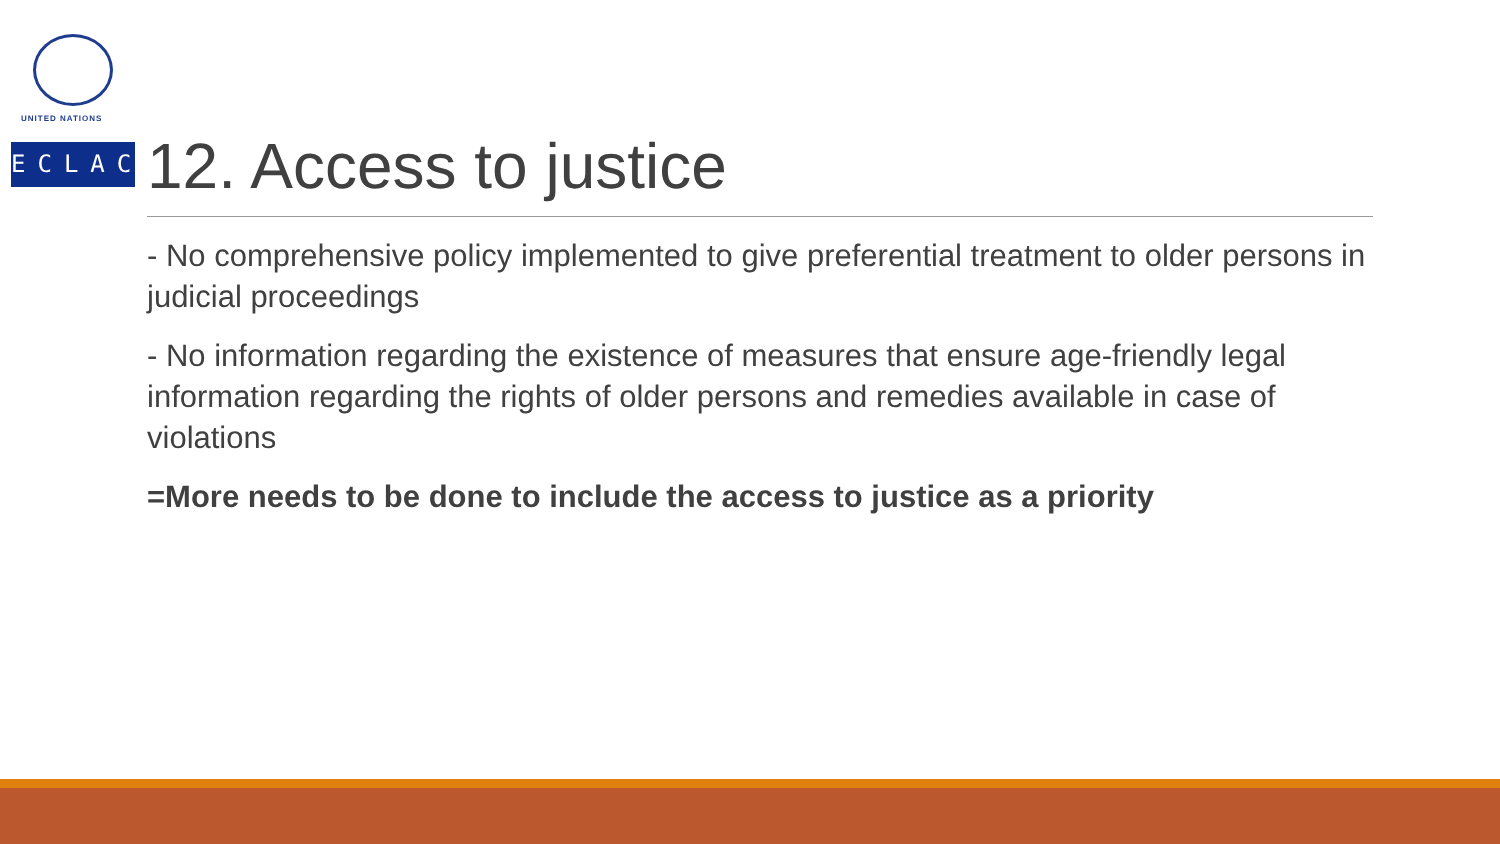UNITED NATIONS
ECLAC
12. Access to justice
- No comprehensive policy implemented to give preferential treatment to older persons in judicial proceedings
- No information regarding the existence of measures that ensure age-friendly legal information regarding the rights of older persons and remedies available in case of violations
=More needs to be done to include the access to justice as a priority